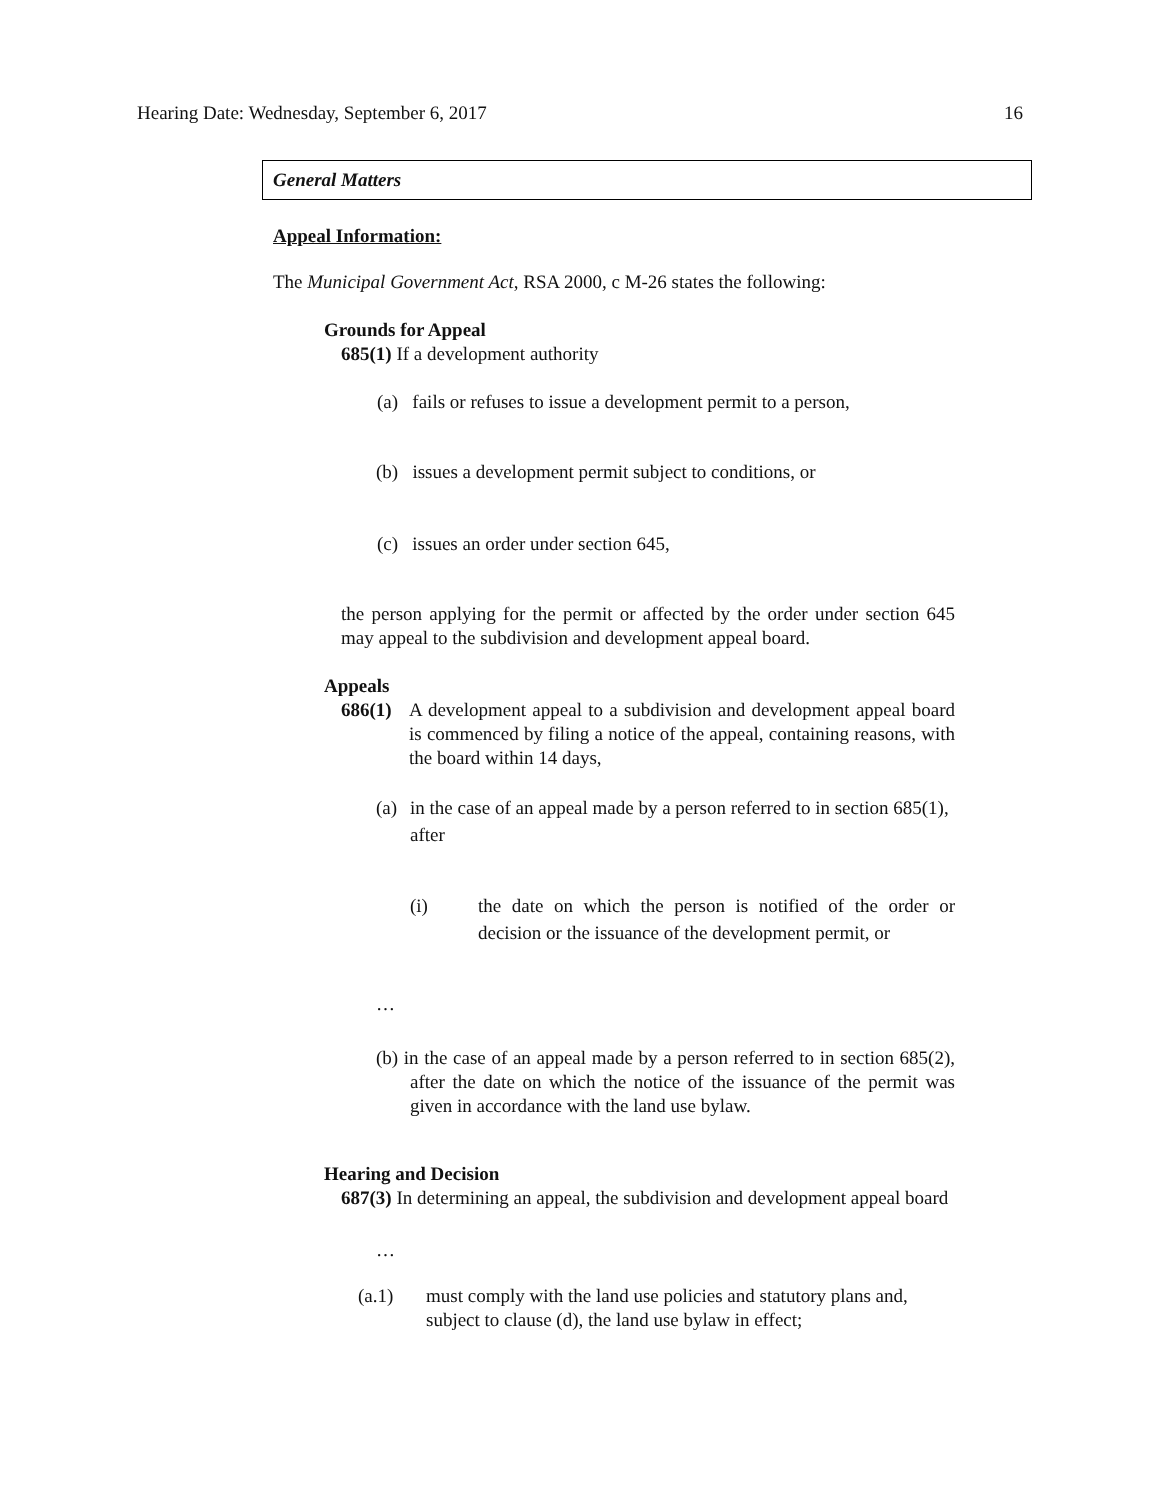Hearing Date: Wednesday, September 6, 2017 16
General Matters
Appeal Information:
The Municipal Government Act, RSA 2000, c M-26 states the following:
Grounds for Appeal
685(1) If a development authority
(a) fails or refuses to issue a development permit to a person,
(b) issues a development permit subject to conditions, or
(c) issues an order under section 645,
the person applying for the permit or affected by the order under section 645 may appeal to the subdivision and development appeal board.
Appeals
686(1) A development appeal to a subdivision and development appeal board is commenced by filing a notice of the appeal, containing reasons, with the board within 14 days,
(a) in the case of an appeal made by a person referred to in section 685(1), after
(i) the date on which the person is notified of the order or decision or the issuance of the development permit, or
…
(b) in the case of an appeal made by a person referred to in section 685(2), after the date on which the notice of the issuance of the permit was given in accordance with the land use bylaw.
Hearing and Decision
687(3) In determining an appeal, the subdivision and development appeal board
…
(a.1) must comply with the land use policies and statutory plans and, subject to clause (d), the land use bylaw in effect;